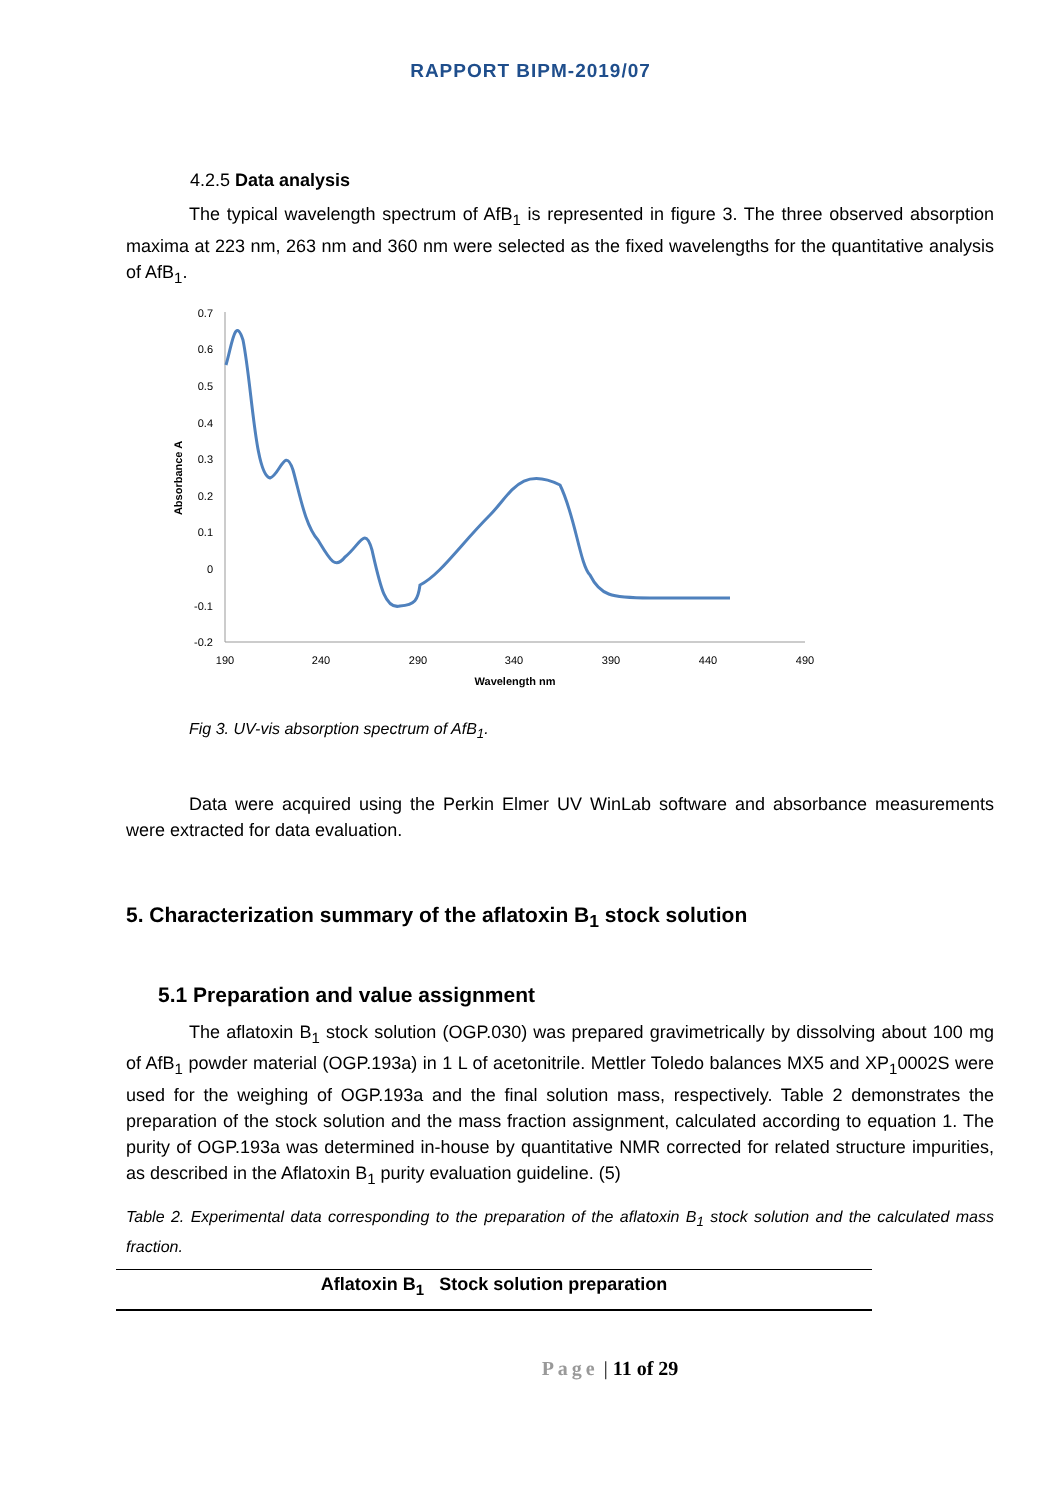RAPPORT BIPM-2019/07
4.2.5 Data analysis
The typical wavelength spectrum of AfB<sub>1</sub> is represented in figure 3. The three observed absorption maxima at 223 nm, 263 nm and 360 nm were selected as the fixed wavelengths for the quantitative analysis of AfB<sub>1</sub>.
0.7
0.6
0.5
0.4
0.3
0.2
0.1
0
-0.1
-0.2
190
240
290
340
390
440
490
Wavelength nm
Absorbance A
Fig 3. UV-vis absorption spectrum of AfB<sub>1</sub>.
Data were acquired using the Perkin Elmer UV WinLab software and absorbance measurements were extracted for data evaluation.
5. Characterization summary of the aflatoxin B<sub>1</sub> stock solution
5.1 Preparation and value assignment
The aflatoxin B<sub>1</sub> stock solution (OGP.030) was prepared gravimetrically by dissolving about 100 mg of AfB<sub>1</sub> powder material (OGP.193a) in 1 L of acetonitrile. Mettler Toledo balances MX5 and XP<sub>1</sub>0002S were used for the weighing of OGP.193a and the final solution mass, respectively. Table 2 demonstrates the preparation of the stock solution and the mass fraction assignment, calculated according to equation 1. The purity of OGP.193a was determined in-house by quantitative NMR corrected for related structure impurities, as described in the Aflatoxin B<sub>1</sub> purity evaluation guideline. (5)
Table 2. Experimental data corresponding to the preparation of the aflatoxin B<sub>1</sub> stock solution and the calculated mass fraction.
| Aflatoxin B<sub>1</sub> Stock solution preparation |
| --- |
Page | 11 of 29